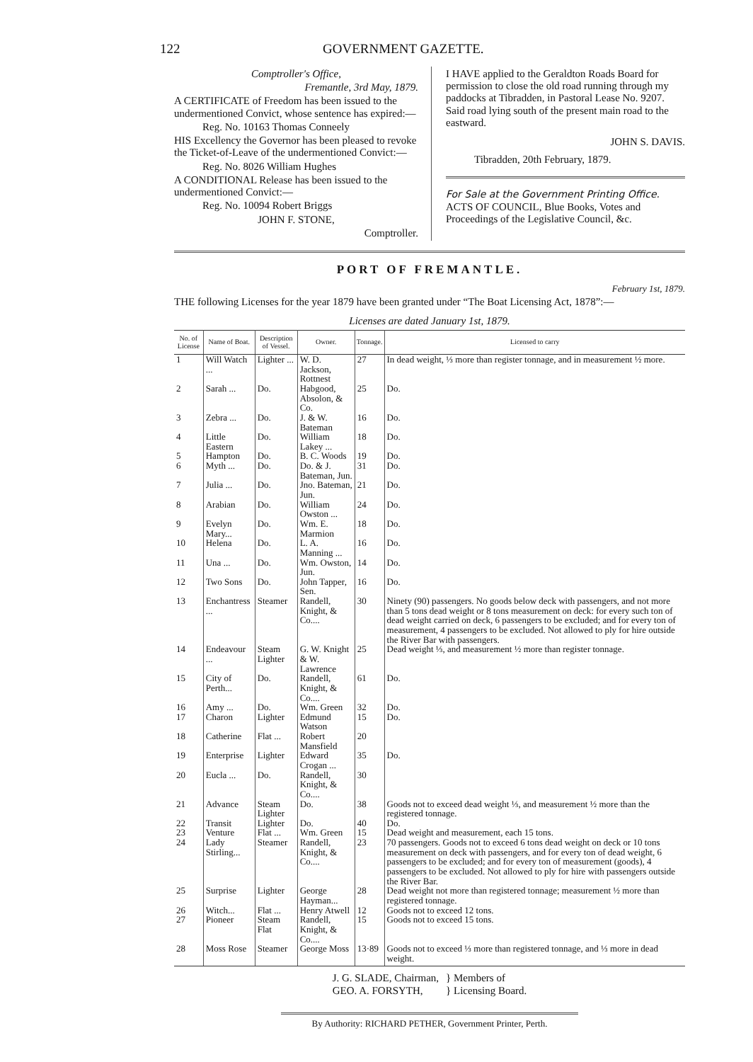122 GOVERNMENT GAZETTE.
Comptroller's Office,
Fremantle, 3rd May, 1879.
A CERTIFICATE of Freedom has been issued to the undermentioned Convict, whose sentence has expired:—
Reg. No. 10163 Thomas Conneely
HIS Excellency the Governor has been pleased to revoke the Ticket-of-Leave of the undermentioned Convict:—
Reg. No. 8026 William Hughes
A CONDITIONAL Release has been issued to the undermentioned Convict:—
Reg. No. 10094 Robert Briggs
JOHN F. STONE,
Comptroller.
I HAVE applied to the Geraldton Roads Board for permission to close the old road running through my paddocks at Tibradden, in Pastoral Lease No. 9207. Said road lying south of the present main road to the eastward.
JOHN S. DAVIS.
Tibradden, 20th February, 1879.
For Sale at the Government Printing Office.
ACTS OF COUNCIL, Blue Books, Votes and Proceedings of the Legislative Council, &c.
PORT OF FREMANTLE.
February 1st, 1879.
THE following Licenses for the year 1879 have been granted under “The Boat Licensing Act, 1878”:—
Licenses are dated January 1st, 1879.
| No. of License | Name of Boat. | Description of Vessel. | Owner. | Tonnage. | Licensed to carry |
| --- | --- | --- | --- | --- | --- |
| 1 | Will Watch ... | Lighter ... | W. D. Jackson, Rottnest | 27 | In dead weight, ⅓ more than register tonnage, and in measurement ½ more. |
| 2 | Sarah ... | Do. | Habgood, Absolon, & Co. | 25 | Do. |
| 3 | Zebra ... | Do. | J. & W. Bateman | 16 | Do. |
| 4 | Little Eastern | Do. | William Lakey ... | 18 | Do. |
| 5 | Hampton | Do. | B. C. Woods | 19 | Do. |
| 6 | Myth ... | Do. | Do. & J. Bateman, Jun. | 31 | Do. |
| 7 | Julia ... | Do. | Jno. Bateman, Jun. | 21 | Do. |
| 8 | Arabian | Do. | William Owston ... | 24 | Do. |
| 9 | Evelyn Mary... | Do. | Wm. E. Marmion | 18 | Do. |
| 10 | Helena | Do. | L. A. Manning ... | 16 | Do. |
| 11 | Una ... | Do. | Wm. Owston, Jun. | 14 | Do. |
| 12 | Two Sons | Do. | John Tapper, Sen. | 16 | Do. |
| 13 | Enchantress ... | Steamer | Randell, Knight, & Co.... | 30 | Ninety (90) passengers. No goods below deck with passengers, and not more than 5 tons dead weight or 8 tons measurement on deck: for every such ton of dead weight carried on deck, 6 passengers to be excluded; and for every ton of measurement, 4 passengers to be excluded. Not allowed to ply for hire outside the River Bar with passengers. |
| 14 | Endeavour ... | Steam Lighter | G. W. Knight & W. Lawrence | 25 | Dead weight ⅓, and measurement ½ more than register tonnage. |
| 15 | City of Perth... | Do. | Randell, Knight, & Co.... | 61 | Do. |
| 16 | Amy ... | Do. | Wm. Green | 32 | Do. |
| 17 | Charon | Lighter | Edmund Watson | 15 | Do. |
| 18 | Catherine | Flat ... | Robert Mansfield | 20 | |
| 19 | Enterprise | Lighter | Edward Crogan ... | 35 | Do. |
| 20 | Eucla ... | Do. | Randell, Knight, & Co.... | 30 | |
| 21 | Advance | Steam Lighter | Do. | 38 | Goods not to exceed dead weight ⅓, and measurement ½ more than the registered tonnage. |
| 22 | Transit | Lighter | Do. | 40 | Do. |
| 23 | Venture | Flat ... | Wm. Green | 15 | Dead weight and measurement, each 15 tons. |
| 24 | Lady Stirling... | Steamer | Randell, Knight, & Co.... | 23 | 70 passengers. Goods not to exceed 6 tons dead weight on deck or 10 tons measurement on deck with passengers, and for every ton of dead weight, 6 passengers to be excluded; and for every ton of measurement (goods), 4 passengers to be excluded. Not allowed to ply for hire with passengers outside the River Bar. |
| 25 | Surprise | Lighter | George Hayman... | 28 | Dead weight not more than registered tonnage; measurement ½ more than registered tonnage. |
| 26 | Witch... | Flat ... | Henry Atwell | 12 | Goods not to exceed 12 tons. |
| 27 | Pioneer | Steam Flat | Randell, Knight, & Co.... | 15 | Goods not to exceed 15 tons. |
| 28 | Moss Rose | Steamer | George Moss | 13·89 | Goods not to exceed ⅓ more than registered tonnage, and ⅓ more in dead weight. |
J. G. SLADE, Chairman,
GEO. A. FORSYTH,
} Members of
} Licensing Board.
By Authority: RICHARD PETHER, Government Printer, Perth.